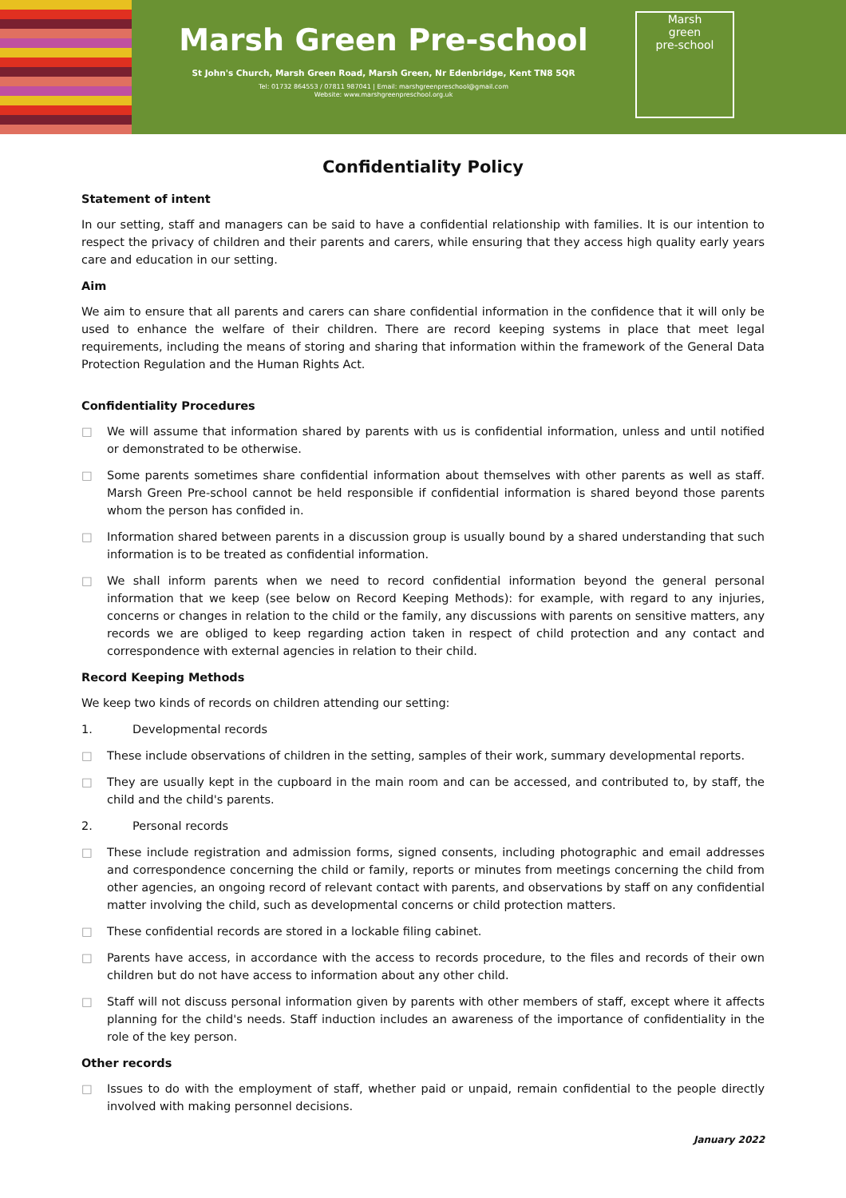Marsh Green Pre-school
St John's Church, Marsh Green Road, Marsh Green, Nr Edenbridge, Kent TN8 5QR
Tel: 01732 864553 / 07811 987041 | Email: marshgreenpreschool@gmail.com
Website: www.marshgreenpreschool.org.uk
Marsh
green
pre-school
Confidentiality Policy
Statement of intent
In our setting, staff and managers can be said to have a confidential relationship with families. It is our intention to respect the privacy of children and their parents and carers, while ensuring that they access high quality early years care and education in our setting.
Aim
We aim to ensure that all parents and carers can share confidential information in the confidence that it will only be used to enhance the welfare of their children. There are record keeping systems in place that meet legal requirements, including the means of storing and sharing that information within the framework of the General Data Protection Regulation and the Human Rights Act.
Confidentiality Procedures
□ We will assume that information shared by parents with us is confidential information, unless and until notified or demonstrated to be otherwise.
□ Some parents sometimes share confidential information about themselves with other parents as well as staff. Marsh Green Pre-school cannot be held responsible if confidential information is shared beyond those parents whom the person has confided in.
□ Information shared between parents in a discussion group is usually bound by a shared understanding that such information is to be treated as confidential information.
□ We shall inform parents when we need to record confidential information beyond the general personal information that we keep (see below on Record Keeping Methods): for example, with regard to any injuries, concerns or changes in relation to the child or the family, any discussions with parents on sensitive matters, any records we are obliged to keep regarding action taken in respect of child protection and any contact and correspondence with external agencies in relation to their child.
Record Keeping Methods
We keep two kinds of records on children attending our setting:
1. Developmental records
□ These include observations of children in the setting, samples of their work, summary developmental reports.
□ They are usually kept in the cupboard in the main room and can be accessed, and contributed to, by staff, the child and the child's parents.
2. Personal records
□ These include registration and admission forms, signed consents, including photographic and email addresses and correspondence concerning the child or family, reports or minutes from meetings concerning the child from other agencies, an ongoing record of relevant contact with parents, and observations by staff on any confidential matter involving the child, such as developmental concerns or child protection matters.
□ These confidential records are stored in a lockable filing cabinet.
□ Parents have access, in accordance with the access to records procedure, to the files and records of their own children but do not have access to information about any other child.
□ Staff will not discuss personal information given by parents with other members of staff, except where it affects planning for the child's needs. Staff induction includes an awareness of the importance of confidentiality in the role of the key person.
Other records
□ Issues to do with the employment of staff, whether paid or unpaid, remain confidential to the people directly involved with making personnel decisions.
January 2022